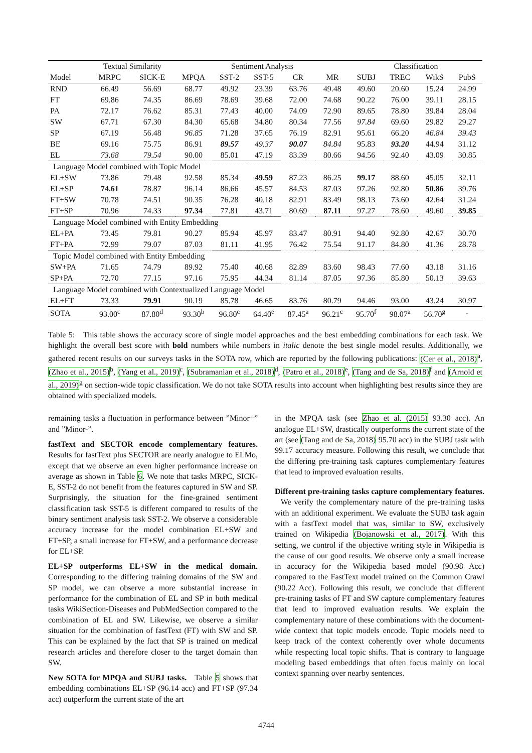| | Textual Similarity | | Sentiment Analysis | | | | | Classification | | | |
| --- | --- | --- | --- | --- | --- | --- | --- | --- | --- | --- | --- |
| Model | MRPC | SICK-E | MPQA | SST-2 | SST-5 | CR | MR | SUBJ | TREC | WikS | PubS |
| RND | 66.49 | 56.69 | 68.77 | 49.92 | 23.39 | 63.76 | 49.48 | 49.60 | 20.60 | 15.24 | 24.99 |
| FT | 69.86 | 74.35 | 86.69 | 78.69 | 39.68 | 72.00 | 74.68 | 90.22 | 76.00 | 39.11 | 28.15 |
| PA | 72.17 | 76.62 | 85.31 | 77.43 | 40.00 | 74.09 | 72.90 | 89.65 | 78.80 | 39.84 | 28.04 |
| SW | 67.71 | 67.30 | 84.30 | 65.68 | 34.80 | 80.34 | 77.56 | 97.84 | 69.60 | 29.82 | 29.27 |
| SP | 67.19 | 56.48 | 96.85 | 71.28 | 37.65 | 76.19 | 82.91 | 95.61 | 66.20 | 46.84 | 39.43 |
| BE | 69.16 | 75.75 | 86.91 | 89.57 | 49.37 | 90.07 | 84.84 | 95.83 | 93.20 | 44.94 | 31.12 |
| EL | 73.68 | 79.54 | 90.00 | 85.01 | 47.19 | 83.39 | 80.66 | 94.56 | 92.40 | 43.09 | 30.85 |
| Language Model combined with Topic Model | | | | | | | | | | | |
| EL+SW | 73.86 | 79.48 | 92.58 | 85.34 | 49.59 | 87.23 | 86.25 | 99.17 | 88.60 | 45.05 | 32.11 |
| EL+SP | 74.61 | 78.87 | 96.14 | 86.66 | 45.57 | 84.53 | 87.03 | 97.26 | 92.80 | 50.86 | 39.76 |
| FT+SW | 70.78 | 74.51 | 90.35 | 76.28 | 40.18 | 82.91 | 83.49 | 98.13 | 73.60 | 42.64 | 31.24 |
| FT+SP | 70.96 | 74.33 | 97.34 | 77.81 | 43.71 | 80.69 | 87.11 | 97.27 | 78.60 | 49.60 | 39.85 |
| Language Model combined with Entity Embedding | | | | | | | | | | | |
| EL+PA | 73.45 | 79.81 | 90.27 | 85.94 | 45.97 | 83.47 | 80.91 | 94.40 | 92.80 | 42.67 | 30.70 |
| FT+PA | 72.99 | 79.07 | 87.03 | 81.11 | 41.95 | 76.42 | 75.54 | 91.17 | 84.80 | 41.36 | 28.78 |
| Topic Model combined with Entity Embedding | | | | | | | | | | | |
| SW+PA | 71.65 | 74.79 | 89.92 | 75.40 | 40.68 | 82.89 | 83.60 | 98.43 | 77.60 | 43.18 | 31.16 |
| SP+PA | 72.70 | 77.15 | 97.16 | 75.95 | 44.34 | 81.14 | 87.05 | 97.36 | 85.80 | 50.13 | 39.63 |
| Language Model combined with Contextualized Language Model | | | | | | | | | | | |
| EL+FT | 73.33 | 79.91 | 90.19 | 85.78 | 46.65 | 83.76 | 80.79 | 94.46 | 93.00 | 43.24 | 30.97 |
| SOTA | 93.00<sup>c</sup> | 87.80<sup>d</sup> | 93.30<sup>b</sup> | 96.80<sup>c</sup> | 64.40<sup>e</sup> | 87.45<sup>a</sup> | 96.21<sup>c</sup> | 95.70<sup>f</sup> | 98.07<sup>a</sup> | 56.70<sup>g</sup> | - |
Table 5: This table shows the accuracy score of single model approaches and the best embedding combinations for each task. We highlight the overall best score with bold numbers while numbers in italic denote the best single model results. Additionally, we gathered recent results on our surveys tasks in the SOTA row, which are reported by the following publications: (Cer et al., 2018)<sup>a</sup>, (Zhao et al., 2015)<sup>b</sup>, (Yang et al., 2019)<sup>c</sup>, (Subramanian et al., 2018)<sup>d</sup>, (Patro et al., 2018)<sup>e</sup>, (Tang and de Sa, 2018)<sup>f</sup> and (Arnold et al., 2019)<sup>g</sup> on section-wide topic classification. We do not take SOTA results into account when highlighting best results since they are obtained with specialized models.
remaining tasks a fluctuation in performance between ”Minor+” and ”Minor-”.
fastText and SECTOR encode complementary features. Results for fastText plus SECTOR are nearly analogue to ELMo, except that we observe an even higher performance increase on average as shown in Table 6. We note that tasks MRPC, SICK-E, SST-2 do not benefit from the features captured in SW and SP. Surprisingly, the situation for the fine-grained sentiment classification task SST-5 is different compared to results of the binary sentiment analysis task SST-2. We observe a considerable accuracy increase for the model combination EL+SW and FT+SP, a small increase for FT+SW, and a performance decrease for EL+SP.
EL+SP outperforms EL+SW in the medical domain. Corresponding to the differing training domains of the SW and SP model, we can observe a more substantial increase in performance for the combination of EL and SP in both medical tasks WikiSection-Diseases and PubMedSection compared to the combination of EL and SW. Likewise, we observe a similar situation for the combination of fastText (FT) with SW and SP. This can be explained by the fact that SP is trained on medical research articles and therefore closer to the target domain than SW.
New SOTA for MPQA and SUBJ tasks. Table 5 shows that embedding combinations EL+SP (96.14 acc) and FT+SP (97.34 acc) outperform the current state of the art
in the MPQA task (see Zhao et al. (2015) 93.30 acc). An analogue EL+SW, drastically outperforms the current state of the art (see (Tang and de Sa, 2018) 95.70 acc) in the SUBJ task with 99.17 accuracy measure. Following this result, we conclude that the differing pre-training task captures complementary features that lead to improved evaluation results.
Different pre-training tasks capture complementary features. We verify the complementary nature of the pre-training tasks with an additional experiment. We evaluate the SUBJ task again with a fastText model that was, similar to SW, exclusively trained on Wikipedia (Bojanowski et al., 2017). With this setting, we control if the objective writing style in Wikipedia is the cause of our good results. We observe only a small increase in accuracy for the Wikipedia based model (90.98 Acc) compared to the FastText model trained on the Common Crawl (90.22 Acc). Following this result, we conclude that different pre-training tasks of FT and SW capture complementary features that lead to improved evaluation results. We explain the complementary nature of these combinations with the document-wide context that topic models encode. Topic models need to keep track of the context coherently over whole documents while respecting local topic shifts. That is contrary to language modeling based embeddings that often focus mainly on local context spanning over nearby sentences.
4744